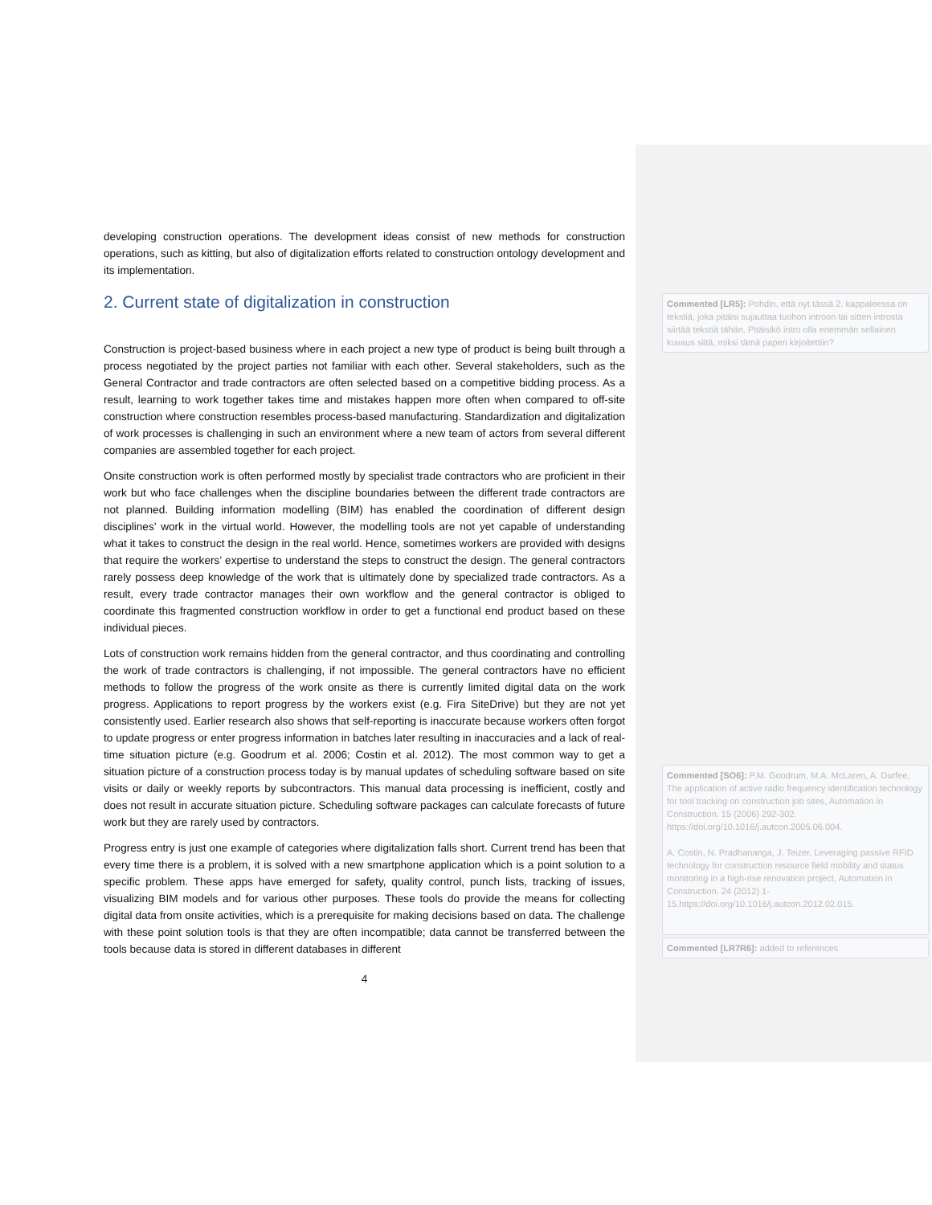developing construction operations. The development ideas consist of new methods for construction operations, such as kitting, but also of digitalization efforts related to construction ontology development and its implementation.
2. Current state of digitalization in construction
Construction is project-based business where in each project a new type of product is being built through a process negotiated by the project parties not familiar with each other. Several stakeholders, such as the General Contractor and trade contractors are often selected based on a competitive bidding process. As a result, learning to work together takes time and mistakes happen more often when compared to off-site construction where construction resembles process-based manufacturing. Standardization and digitalization of work processes is challenging in such an environment where a new team of actors from several different companies are assembled together for each project.
Onsite construction work is often performed mostly by specialist trade contractors who are proficient in their work but who face challenges when the discipline boundaries between the different trade contractors are not planned. Building information modelling (BIM) has enabled the coordination of different design disciplines’ work in the virtual world. However, the modelling tools are not yet capable of understanding what it takes to construct the design in the real world. Hence, sometimes workers are provided with designs that require the workers’ expertise to understand the steps to construct the design. The general contractors rarely possess deep knowledge of the work that is ultimately done by specialized trade contractors. As a result, every trade contractor manages their own workflow and the general contractor is obliged to coordinate this fragmented construction workflow in order to get a functional end product based on these individual pieces.
Lots of construction work remains hidden from the general contractor, and thus coordinating and controlling the work of trade contractors is challenging, if not impossible. The general contractors have no efficient methods to follow the progress of the work onsite as there is currently limited digital data on the work progress. Applications to report progress by the workers exist (e.g. Fira SiteDrive) but they are not yet consistently used. Earlier research also shows that self-reporting is inaccurate because workers often forgot to update progress or enter progress information in batches later resulting in inaccuracies and a lack of real-time situation picture (e.g. Goodrum et al. 2006; Costin et al. 2012). The most common way to get a situation picture of a construction process today is by manual updates of scheduling software based on site visits or daily or weekly reports by subcontractors. This manual data processing is inefficient, costly and does not result in accurate situation picture. Scheduling software packages can calculate forecasts of future work but they are rarely used by contractors.
Progress entry is just one example of categories where digitalization falls short. Current trend has been that every time there is a problem, it is solved with a new smartphone application which is a point solution to a specific problem. These apps have emerged for safety, quality control, punch lists, tracking of issues, visualizing BIM models and for various other purposes. These tools do provide the means for collecting digital data from onsite activities, which is a prerequisite for making decisions based on data. The challenge with these point solution tools is that they are often incompatible; data cannot be transferred between the tools because data is stored in different databases in different
4
Commented [LR5]: Pohdin, että nyt tässä 2. kappaleessa on tekstiä, joka pitäisi sujauttaa tuohon introon tai sitten introsta siirtää tekstiä tähän. Pitäisikö intro olla enemmän sellainen kuvaus siitä, miksi tämä paperi kirjoitettiin?
Commented [SO6]: P.M. Goodrum, M.A. McLaren, A. Durfee, The application of active radio frequency identification technology for tool tracking on construction job sites, Automation in Construction. 15 (2006) 292-302. https://doi.org/10.1016/j.autcon.2005.06.004.
A. Costin, N. Pradhananga, J. Teizer, Leveraging passive RFID technology for construction resource field mobility and status monitoring in a high-rise renovation project, Automation in Construction. 24 (2012) 1-15.https://doi.org/10.1016/j.autcon.2012.02.015.
Commented [LR7R6]: added to references